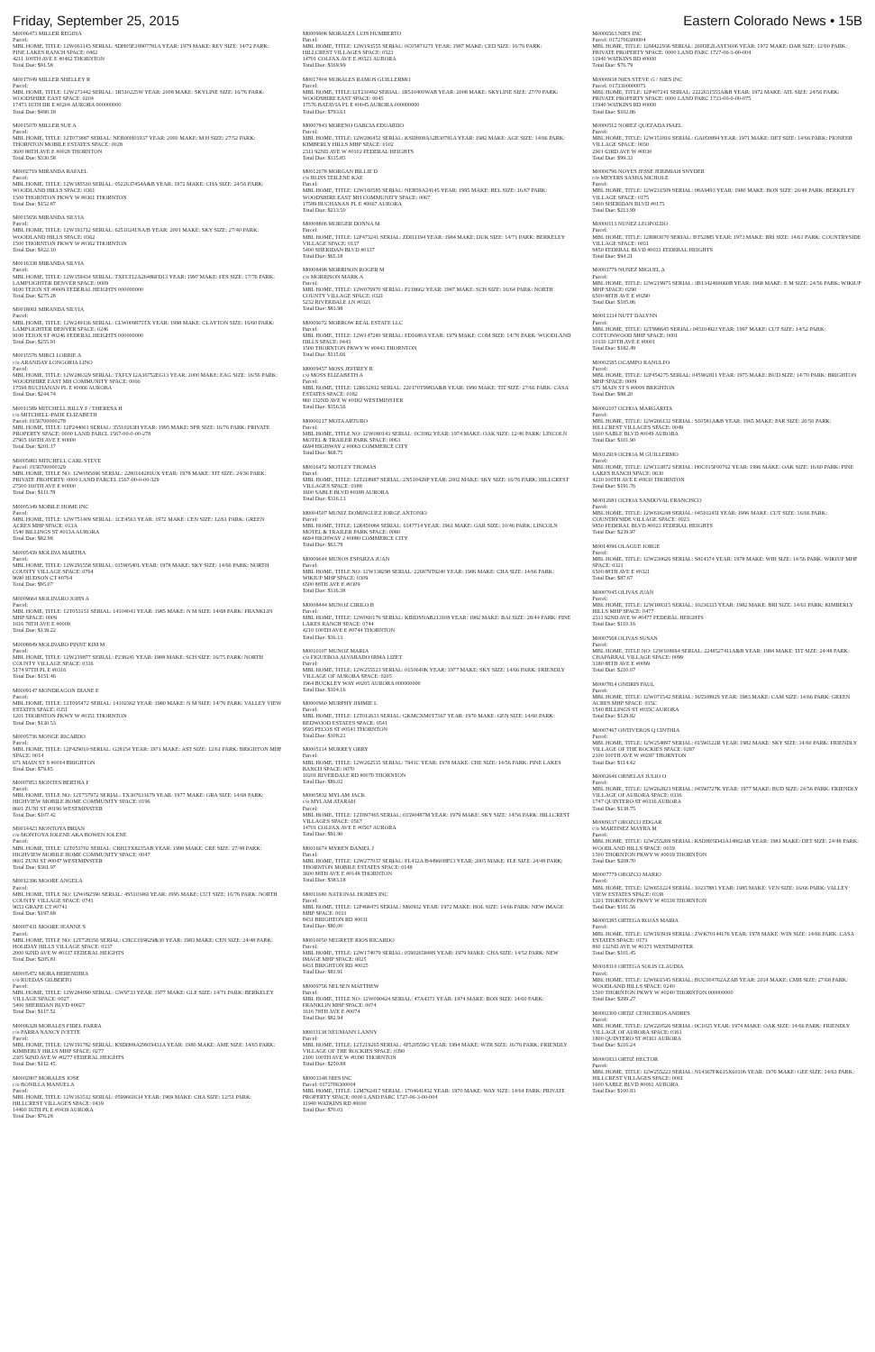Friday, September 25, 2015 Eastern Colorado News • 15B
M0006473 MILLER REGINA
Parcel:
MBL HOME, TITLE: 12W061145 SERIAL: SDH05E18907781A YEAR: 1979 MAKE: REV SIZE: 14/72 PARK: PINE LAKES RANCH SPACE: 0462
4211 100TH AVE E #0462 THORNTON
Total Due: $91.58
M0017049 MILLER SHELLEY R
Parcel:
MBL HOME, TITLE: 12W273442 SERIAL: 1R510225W YEAR: 2008 MAKE: SKYLINE SIZE: 16/76 PARK: WOODSHIRE EAST SPACE: 0204
17473 16TH DR E #0204 AURORA 000000000
Total Due: $490.18
M0015070 MILLER SUE A
Parcel:
MBL HOME, TITLE: 12T073887 SERIAL: NEB00H01937 YEAR: 2000 MAKE: M H SIZE: 27/52 PARK: THORNTON MOBILE ESTATES SPACE: 0028
3600 88TH AVE E #0028 THORNTON
Total Due: $330.58
M0002719 MIRANDA RAFAEL
Parcel:
MBL HOME, TITLE: 12W185510 SERIAL: 0522637454A&B YEAR: 1972 MAKE: CHA SIZE: 24/56 PARK: WOODLAND HILLS SPACE: 0361
1500 THORNTON PKWY W #0361 THORNTON
Total Due: $152.87
M0015656 MIRANDA SILVIA
Parcel:
MBL HOME, TITLE: 12W193712 SERIAL: 62510241NA/B YEAR: 2001 MAKE: SKY SIZE: 27/40 PARK: WOODLAND HILLS SPACE: 0362
1500 THORNTON PKWY W #0362 THORNTON
Total Due: $422.10
M0016338 MIRANDA SILVIA
Parcel:
MBL HOME, TITLE: 12W159434 SERIAL: TXFLT12A26486FD13 YEAR: 1997 MAKE: FES SIZE: 17/76 PARK: LAMPLIGHTER DENVER SPACE: 0009
9100 TEJON ST #0009 FEDERAL HEIGHTS 000000000
Total Due: $275.28
M0018061 MIRANDA SILVIA
Parcel:
MBL HOME, TITLE: 12W249136 SERIAL: CLW009875TX YEAR: 1998 MAKE: CLAYTON SIZE: 16/60 PARK: LAMPLIGHTER DENVER SPACE: 0246
9100 TEJON ST #0246 FEDERAL HEIGHTS 000000000
Total Due: $255.91
M0015576 MIRCI LORRIE A
c/o ARANDAY LONGORIA LINO
Parcel:
MBL HOME, TITLE: 12W286329 SERIAL: TXFLY12A36752EG13 YEAR: 2000 MAKE: EAG SIZE: 16/56 PARK: WOODSHIRE EAST MH COMMUNITY SPACE: 0066
17598 BUCHANAN PL E #0066 AURORA
Total Due: $244.74
M0011589 MITCHELL BILLY F / THERESA H
c/o MITCHELL-PADE ELIZABETH
Parcel: 0156700000278
MBL HOME, TITLE: 12P244061 SERIAL: 35510263H YEAR: 1995 MAKE: SPR SIZE: 16/76 PARK: PRIVATE PROPERTY SPACE: 0000 LAND PARCL 1567-00-0-00-278
27905 160TH AVE E #0000
Total Due: $201.17
M0005883 MITCHELL CARL STEVE
Parcel: 0156700000329
MBL HOME, TITLE NO: 12W095696 SERIAL: 2280164281UX YEAR: 1978 MAKE: TIT SIZE: 24/36 PARK: PRIVATE PROPERTY: 0000 LAND PARCEL 1567-00-0-00-329
27500 160TH AVE E #0000
Total Due: $111.78
M0005349 MOBILE HOME INC
Parcel:
MBL HOME, TITLE: 12W751409 SERIAL: 1CE4563 YEAR: 1972 MAKE: CEN SIZE: 12/61 PARK: GREEN ACRES MHP SPACE: 013A
1540 BILLINGS ST #013A AURORA
Total Due: $82.98
M0005439 MOLINA MARTHA
Parcel:
MBL HOME, TITLE: 12W291558 SERIAL: 01590540L YEAR: 1978 MAKE: SKY SIZE: 14/66 PARK: NORTH COUNTY VILLAGE SPACE: 0764
9690 HUDSON CT #0764
Total Due: $95.07
M0009664 MOLINARO JOHN A
Parcel:
MBL HOME, TITLE: 12T053151 SERIAL: 14104043 YEAR: 1985 MAKE: N M SIZE: 14/68 PARK: FRANKLIN MHP SPACE: 0009
1616 78TH AVE E #0009
Total Due: $139.22
M0008849 MOLINARO PINNT KIM M
Parcel:
MBL HOME, TITLE: 12W219877 SERIAL: P238241 YEAR: 1988 MAKE: SCH SIZE: 16/75 PARK: NORTH COUNTY VILLAGE SPACE: 0316
5174 97TH PL E #0316
Total Due: $151.46
M0009147 MONDRAGON DIANE E
Parcel:
MBL HOME, TITLE: 12T095472 SERIAL: 14102362 YEAR: 1980 MAKE: N M SIZE: 14/76 PARK: VALLEY VIEW ESTATES SPACE: 0351
1201 THORNTON PKWY W #0351 THORNTON
Total Due: $130.53
M0005736 MONGE RICARDO
Parcel:
MBL HOME, TITLE: 12P429010 SERIAL: G28154 YEAR: 1971 MAKE: AST SIZE: 12/61 PARK: BRIGHTON MHP SPACE: 0014
671 MAIN ST S #0014 BRIGHTON
Total Due: $79.85
M0007853 MONTES BERTHA F
Parcel:
MBL HOME, TITLE NO: 12T757972 SERIAL: TX307631679 YEAR: 1977 MAKE: GRA SIZE: 14/68 PARK: HIGHVIEW MOBILE HOME COMMUNITY SPACE: 0196
8601 ZUNI ST #0196 WESTMINSTER
Total Due: $107.42
M0014423 MONTOYA BRIAN
c/o MONTOYA JOLENE AKA BOWEN JOLENE
Parcel:
MBL HOME, TITLE: 12T053702 SERIAL: CRH1TX8235AB YEAR: 1998 MAKE: CRE SIZE: 27/48 PARK: HIGHVIEW MOBILE HOME COMMUNITY SPACE: 0047
8601 ZUNI ST #0047 WESTMINSTER
Total Due: $361.97
M0012396 MOORE ANGELA
Parcel:
MBL HOME, TITLE NO: 12W092590 SERIAL: 4S510346I YEAR: 1995 MAKE: CUT SIZE: 16/76 PARK: NORTH COUNTY VILLAGE SPACE: 0741
9653 GRAPE CT #0741
Total Due: $197.68
M0007431 MOORE JEANNE S
Parcel:
MBL HOME, TITLE NO: 12T728356 SERIAL: CHCC019629&30 YEAR: 1983 MAKE: CEN SIZE: 24/48 PARK: HOLIDAY HILLS VILLAGE SPACE: 0337
2000 92ND AVE W #0337 FEDERAL HEIGHTS
Total Due: $205.81
M0005472 MORA HERENDIRA
c/o RUEDAS GILBERTO
Parcel:
MBL HOME, TITLE: 12W284090 SERIAL: GW9733 YEAR: 1977 MAKE: GLE SIZE: 14/71 PARK: BERKELEY VILLAGE SPACE: 0027
5400 SHERIDAN BLVD #0027
Total Due: $117.52
M0006328 MORALES FIDEL PARRA
c/o PARRA NANCY IVETTE
Parcel:
MBL HOME, TITLE: 12W191782 SERIAL: KSDH08A29919431A YEAR: 1980 MAKE: AME SIZE: 14/65 PARK: KIMBERLY HILLS MHP SPACE: 0277
2305 92ND AVE W #0277 FEDERAL HEIGHTS
Total Due: $112.45
M0002807 MORALES JOSE
c/o BONILLA MANUELA
Parcel:
MBL HOME, TITLE: 12W163512 SERIAL: 0599661634 YEAR: 1969 MAKE: CHA SIZE: 12/51 PARK: HILLCREST VILLAGES SPACE: 0439
14460 16TH PL E #0439 AURORA
Total Due: $76.28
M0009908 MORALES LUIS HUMBERTO
Parcel:
MBL HOME, TITLE: 12W193555 SERIAL: 0C05871271 YEAR: 1987 MAKE: CED SIZE: 16/76 PARK: HILLCREST VILLAGES SPACE: 0523
14701 COLFAX AVE E #0523 AURORA
Total Due: $169.99
M0017404 MORALES RAMOS GUILLERMO
Parcel:
MBL HOME, TITLE:12T230492 SERIAL: 1R510400WAB YEAR: 2008 MAKE: SKYLINE SIZE: 27/70 PARK: WOODSHIRE EAST SPACE: 0045
17576 BATAVIA PL E #0045 AURORA 000000000
Total Due: $793.61
M0007843 MORENO GARCIA EDUARDO
Parcel:
MBL HOME, TITLE: 12W286452 SERIAL: KSDH08A32B30781A YEAR: 1982 MAKE: AGE SIZE: 14/66 PARK: KIMBERLY HILLS MHP SPACE: 0102
2311 92ND AVE W #0102 FEDERAL HEIGHTS
Total Due: $115.85
M0012678 MORGAN BILLIE D
c/o BLISS TEILENE KAE
Parcel:
MBL HOME, TITLE: 12W160585 SERIAL: NEB59A24145 YEAR: 1995 MAKE: BEL SIZE: 16/67 PARK: WOODSHIRE EAST MH COMMUNITY SPACE: 0067
17589 BUCHANAN PL E #0067 AURORA
Total Due: $213.50
M0008806 MORGER DONNA M
Parcel:
MBL HOME, TITLE: 12P473241 SERIAL: ZDI11194 YEAR: 1984 MAKE: DUK SIZE: 14/71 PARK: BERKELEY VILLAGE SPACE: 0137
5400 SHERIDAN BLVD #0137
Total Due: $65.18
M0008498 MORRISON ROGER M
c/o MORRISON MARK A
Parcel:
MBL HOME, TITLE: 12W076970 SERIAL: P218662 YEAR: 1987 MAKE: SCH SIZE: 16/64 PARK: NORTH COUNTY VILLAGE SPACE: 0321
5232 RIVERDALE LN #0321
Total Due: $83.98
M0009072 MORROW REAL ESTATE LLC
Parcel:
MBL HOME, TITLE: 12W147280 SERIAL: FD1680A YEAR: 1979 MAKE: COM SIZE: 14/76 PARK: WOODLAND HILLS SPACE: 0443
1500 THORNTON PKWY W #0443 THORNTON
Total Due: $115.66
M0009457 MOSS JEFFREY B
c/o MOSS ELIZABETH A
Parcel:
MBL HOME, TITLE: 12R632812 SERIAL: 220170T9983A&B YEAR: 1990 MAKE: TIT SIZE: 27/66 PARK: CASA ESTATES SPACE: 0182
860 132ND AVE W #0182 WESTMINSTER
Total Due: $356.56
M0000217 MOTA ARTURO
Parcel:
MBL HOME, TITLE NO: 12W080143 SERIAL: 0C1082 YEAR: 1974 MAKE: OAK SIZE: 12/46 PARK: LINCOLN MOTEL & TRAILER PARK SPACE: 0063
6694 HIGHWAY 2 #0063 COMMERCE CITY
Total Due: $68.75
M0016472 MOTLEY THOMAS
Parcel:
MBL HOME, TITLE: 12T218987 SERIAL: 2N510428P YEAR: 2002 MAKE: SKY SIZE: 16/76 PARK: HILLCREST VILLAGES SPACE: 0188
1600 SABLE BLVD #0188 AURORA
Total Due: $316.13
M0004507 MUNIZ DOMINGUEZ JORGE ANTONIO
Parcel:
MBL HOME, TITLE: 12R450084 SERIAL: 6147714 YEAR: 1961 MAKE: GAR SIZE: 10/46 PARK: LINCOLN MOTEL & TRAILER PARK SPACE: 0080
6694 HIGHWAY 2 #0080 COMMERCE CITY
Total Due: $63.78
M0009644 MUNOS ESPARZA JUAN
Parcel:
MBL HOME, TITLE NO: 12W138298 SERIAL: 226879T8240 YEAR: 1986 MAKE: CHA SIZE: 14/66 PARK: WIKIUP MHP SPACE: 0309
6500 88TH AVE E #0309
Total Due: $116.38
M0008444 MUNOZ CIRILO B
Parcel:
MBL HOME, TITLE: 12W060176 SERIAL: KBIDSNAB213108 YEAR: 1982 MAKE: BAI SIZE: 28/44 PARK: PINE LAKES RANCH SPACE: 0744
4210 100TH AVE E #0744 THORNTON
Total Due: $36.13
M0010107 MUNOZ MARIA
c/o FIGUEROA ALVARADO IRMA LIZET
Parcel:
MBL HOME, TITLE: 12W255523 SERIAL: 0150640K YEAR: 1977 MAKE: SKY SIZE: 14/66 PARK: FRIENDLY VILLAGE OF AURORA SPACE: 0205
1964 BUCKLEY WAY #0205 AURORA 000000000
Total Due: $104.16
M0000960 MURPHY JIMMIE L
Parcel:
MBL HOME, TITLE: 12T012633 SERIAL: GKMCXM0T7367 YEAR: 1970 MAKE: GEN SIZE: 14/60 PARK: REDWOOD ESTATES SPACE: 0541
9595 PECOS ST #0541 THORNTON
Total Due: $108.21
M0005114 MURREY ORRY
Parcel:
MBL HOME, TITLE: 12W262535 SERIAL: 7841C YEAR: 1978 MAKE: CHE SIZE: 14/56 PARK: PINE LAKES RANCH SPACE: 0070
10201 RIVERDALE RD #0070 THORNTON
Total Due: $86.02
M0005832 MYLAM JACK
c/o MYLAM ATARAH
Parcel:
MBL HOME, TITLE: 12T897465 SERIAL: 01590487M YEAR: 1979 MAKE: SKY SIZE: 14/56 PARK: HILLCREST VILLAGES SPACE: 0567
14701 COLFAX AVE E #0567 AURORA
Total Due: $91.90
M0016674 MYREN DANIEL J
Parcel:
MBL HOME, TITLE: 12W277037 SERIAL: FL412A/B44960HP13 YEAR: 2005 MAKE: FLE SIZE: 24/48 PARK: THORNTON MOBILE ESTATES SPACE: 0148
3600 88TH AVE E #0148 THORNTON
Total Due: $383.18
M0011680 NATIONAL HOMES INC
Parcel:
MBL HOME, TITLE: 12P468475 SERIAL: M60932 YEAR: 1972 MAKE: HOL SIZE: 14/66 PARK: NEW IMAGE MHP SPACE: 0011
8431 BRIGHTON RD #0011
Total Due: $80.00
M0010050 NEGRETE RIOS RICARDO
Parcel:
MBL HOME, TITLE: 12W174079 SERIAL: 0590265848S YEAR: 1979 MAKE: CHA SIZE: 14/52 PARK: NEW IMAGE MHP SPACE: 0025
8431 BRIGHTON RD #0025
Total Due: $81.91
M0009756 NELSEN MATTHEW
Parcel:
MBL HOME, TITLE NO: 12W090424 SERIAL: 47A4371 YEAR: 1974 MAKE: BON SIZE: 14/60 PARK: FRANKLIN MHP SPACE: 0074
1616 78TH AVE E #0074
Total Due: $82.94
M0011138 NEUMANN LANNY
Parcel:
MBL HOME, TITLE: 12T219265 SERIAL: 4P520559G YEAR: 1994 MAKE: WTR SIZE: 16/76 PARK: FRIENDLY VILLAGE OF THE ROCKIES SPACE: 0390
2100 100TH AVE W #0390 THORNTON
Total Due: $250.88
M0003348 NIES INC
Parcel: 0172706300004
MBL HOME, TITLE: 12M762417 SERIAL: 1704641832 YEAR: 1970 MAKE: WAY SIZE: 14/64 PARK: PRIVATE PROPERTY SPACE: 0000 LAND PARC 1727-06-3-00-004
11940 WATKINS RD #0000
Total Due: $70.03
M0006563 NIES INC
Parcel: 0172706300004
MBL HOME, TITLE: 12M422936 SERIAL: 260DE2LAST3606 YEAR: 1972 MAKE: DAR SIZE: 12/60 PARK: PRIVATE PROPERTY SPACE: 0000 LAND PARC 1727-06-3-00-004
11940 WATKINS RD #0000
Total Due: $76.79
M0006938 NIES STEVE G / NIES INC
Parcel: 0173300000075
MBL HOME, TITLE: 12P407241 SERIAL: 2222631555A&B YEAR: 1972 MAKE: ATL SIZE: 24/56 PARK: PRIVATE PROPERTY SPACE: 0000 LAND PARC 1733-00-0-00-075
11940 WATKINS RD #0000
Total Due: $102.86
M0000512 NOREZ QUEZADA ISAEL
Parcel:
MBL HOME, TITLE: 12W151816 SERIAL: GA050894 YEAR: 1971 MAKE: DET SIZE: 14/66 PARK: PIONEER VILLAGE SPACE: 0030
2901 63RD AVE W #0030
Total Due: $99.33
M0006796 NOYES JESSE JERIMIAH SNYDER
c/o MEYERS SASHA NICHOLE
Parcel:
MBL HOME, TITLE: 12W231509 SERIAL: 08A9493 YEAR: 1980 MAKE: BON SIZE: 26/48 PARK: BERKELEY VILLAGE SPACE: 0175
5400 SHERIDAN BLVD #0175
Total Due: $213.99
M0000113 NUNEZ LEOPOLDO
Parcel:
MBL HOME, TITLE: 12R883670 SERIAL: BT52885 YEAR: 1973 MAKE: BRI SIZE: 14/61 PARK: COUNTRYSIDE VILLAGE SPACE: 0031
9850 FEDERAL BLVD #0031 FEDERAL HEIGHTS
Total Due: $94.21
M0003779 NUNEZ MIGUEL A
Parcel:
MBL HOME, TITLE: 12W219975 SERIAL: 3B1342460660B YEAR: 1968 MAKE: E M SIZE: 24/56 PARK: WIKIUP MHP SPACE: 0290
6500 88TH AVE E #0290
Total Due: $105.86
M0013334 NUTT DALYNN
Parcel:
MBL HOME, TITLE: 12T998645 SERIAL: 04510492J YEAR: 1997 MAKE: CUT SIZE: 14/52 PARK: COTTONWOOD MHP SPACE: 0001
10110 120TH AVE E #0001
Total Due: $182.49
M0002585 OCAMPO RANULFO
Parcel:
MBL HOME, TITLE: 12P454275 SERIAL: 045902811 YEAR: 1975 MAKE: BUD SIZE: 14/70 PARK: BRIGHTON MHP SPACE: 0009
671 MAIN ST S #0009 BRIGHTON
Total Due: $88.20
M0002107 OCHOA MARGARITA
Parcel:
MBL HOME, TITLE: 12W266132 SERIAL: S10581A&B YEAR: 1965 MAKE: PAR SIZE: 20/50 PARK: HILLCREST VILLAGES SPACE: 0049
1600 SABLE BLVD #0049 AURORA
Total Due: $101.90
M0012919 OCHOA M GUILLERMO
Parcel:
MBL HOME, TITLE: 12W133872 SERIAL: H0C015F00762 YEAR: 1996 MAKE: OAK SIZE: 16/60 PARK: PINE LAKES RANCH SPACE: 0630
4210 100TH AVE E #0630 THORNTON
Total Due: $191.76
M0012681 OCHOA SANDOVAL FRANCISCO
Parcel:
MBL HOME, TITLE: 12W616248 SERIAL: 04510245I YEAR: 1996 MAKE: CUT SIZE: 16/66 PARK: COUNTRYSIDE VILLAGE SPACE: 0023
9850 FEDERAL BLVD #0023 FEDERAL HEIGHTS
Total Due: $239.97
M0014096 OLAGUE JORGE
Parcel:
MBL HOME, TITLE: 12W230626 SERIAL: S814374 YEAR: 1978 MAKE: WHI SIZE: 14/56 PARK: WIKIUP MHP SPACE: 0321
6500 88TH AVE E #0321
Total Due: $87.67
M0007045 OLIVAS JUAN
Parcel:
MBL HOME, TITLE: 12W188315 SERIAL: 10236335 YEAR: 1982 MAKE: BRI SIZE: 14/61 PARK: KIMBERLY HILLS MHP SPACE: 0477
2311 92ND AVE W #0477 FEDERAL HEIGHTS
Total Due: $110.16
M0007568 OLIVAS SUSAN
Parcel:
MBL HOME, TITLE NO: 12W108694 SERIAL: 2248527411A&B YEAR: 1984 MAKE: TIT SIZE: 24/48 PARK: CHAPARRAL VILLAGE SPACE: 0099
3180 88TH AVE E #0099
Total Due: $210.07
M0007814 ONDRIS PAUL
Parcel:
MBL HOME, TITLE: 12W071542 SERIAL: 16550892S YEAR: 1983 MAKE: CAM SIZE: 14/66 PARK: GREEN ACRES MHP SPACE: 035C
1540 BILLINGS ST #035C AURORA
Total Due: $129.82
M0007467 ONTIVEROS Q CINTHIA
Parcel:
MBL HOME, TITLE: 12W254897 SERIAL: 01590122R YEAR: 1982 MAKE: SKY SIZE: 14/60 PARK: FRIENDLY VILLAGE OF THE ROCKIES SPACE: 0287
2100 100TH AVE W #0287 THORNTON
Total Due: $114.42
M0002646 ORNELAS JULIO O
Parcel:
MBL HOME, TITLE: 12W262823 SERIAL: 04590727K YEAR: 1977 MAKE: BUD SIZE: 24/56 PARK: FRIENDLY VILLAGE OF AURORA SPACE: 0336
1747 QUINTERO ST #0336 AURORA
Total Due: $138.75
M0009137 OROZCO EDGAR
c/o MARTINEZ MAYRA M
Parcel:
MBL HOME, TITLE: 12W255269 SERIAL: KSDH05D43A14862AB YEAR: 1981 MAKE: DET SIZE: 24/48 PARK: WOODLAND HILLS SPACE: 0039
1500 THORNTON PKWY W #0039 THORNTON
Total Due: $208.70
M0007779 OROZCO MARIO
Parcel:
MBL HOME, TITLE: 12W651224 SERIAL: 10237881 YEAR: 1985 MAKE: VEN SIZE: 16/66 PARK: VALLEY VIEW ESTATES SPACE: 0338
1201 THORNTON PKWY W #0338 THORNTON
Total Due: $161.56
M0005385 ORTEGA ROJAS MARIA
Parcel:
MBL HOME, TITLE: 12W193939 SERIAL: ZWK70144176 YEAR: 1978 MAKE: WIN SIZE: 14/66 PARK: CASA ESTATES SPACE: 0171
860 132ND AVE W #0171 WESTMINSTER
Total Due: $101.45
M0018310 ORTEGA SOLIS CLAUDIA
Parcel:
MBL HOME, TITLE: 12W661545 SERIAL: BUC004762AZAB YEAR: 2014 MAKE: CMH SIZE: 27/68 PARK: WOODLAND HILLS SPACE: 0240
1500 THORNTON PKWY W #0240 THORNTON 000000000
Total Due: $299.27
M0002300 ORTIZ CENICEROS ANDRES
Parcel:
MBL HOME, TITLE: 12W220526 SERIAL: 0C1025 YEAR: 1974 MAKE: OAK SIZE: 14/66 PARK: FRIENDLY VILLAGE OF AURORA SPACE: 0361
1800 QUINTERO ST #0361 AURORA
Total Due: $216.24
M0001833 ORTIZ HECTOR
Parcel:
MBL HOME, TITLE: 12W255223 SERIAL: N14367FK615X60106 YEAR: 1976 MAKE: GEE SIZE: 14/63 PARK: HILLCREST VILLAGES SPACE: 0061
1600 SABLE BLVD #0061 AURORA
Total Due: $100.83